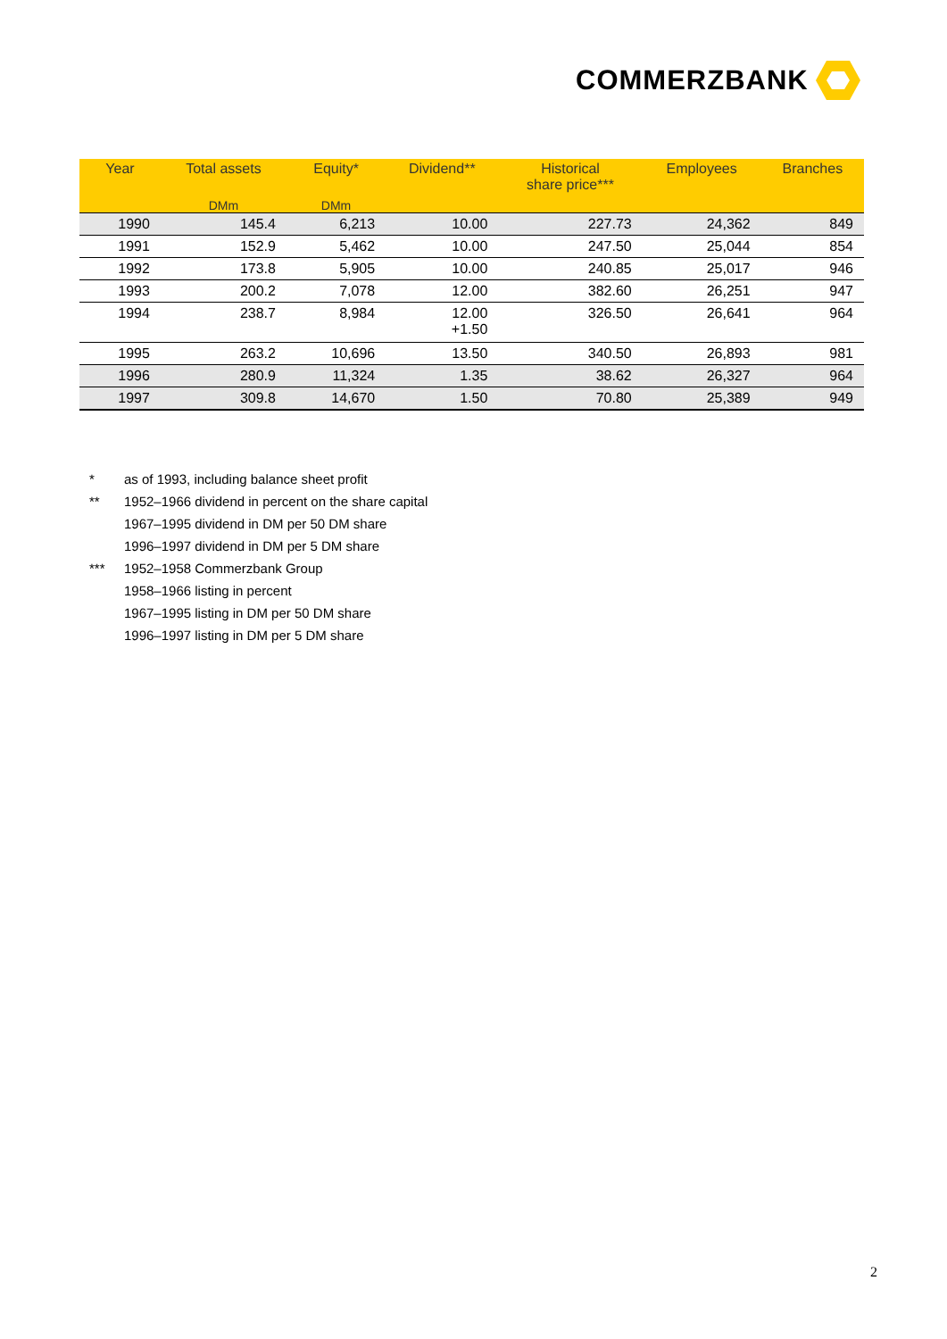COMMERZBANK
| Year | Total assets | Equity* | Dividend** | Historical share price*** | Employees | Branches |
| --- | --- | --- | --- | --- | --- | --- |
| | DMm | DMm | | | | |
| 1990 | 145.4 | 6,213 | 10.00 | 227.73 | 24,362 | 849 |
| 1991 | 152.9 | 5,462 | 10.00 | 247.50 | 25,044 | 854 |
| 1992 | 173.8 | 5,905 | 10.00 | 240.85 | 25,017 | 946 |
| 1993 | 200.2 | 7,078 | 12.00 | 382.60 | 26,251 | 947 |
| 1994 | 238.7 | 8,984 | 12.00 +1.50 | 326.50 | 26,641 | 964 |
| 1995 | 263.2 | 10,696 | 13.50 | 340.50 | 26,893 | 981 |
| 1996 | 280.9 | 11,324 | 1.35 | 38.62 | 26,327 | 964 |
| 1997 | 309.8 | 14,670 | 1.50 | 70.80 | 25,389 | 949 |
* as of 1993, including balance sheet profit
** 1952–1966 dividend in percent on the share capital
1967–1995 dividend in DM per 50 DM share
1996–1997 dividend in DM per 5 DM share
*** 1952–1958 Commerzbank Group
1958–1966 listing in percent
1967–1995 listing in DM per 50 DM share
1996–1997 listing in DM per 5 DM share
2